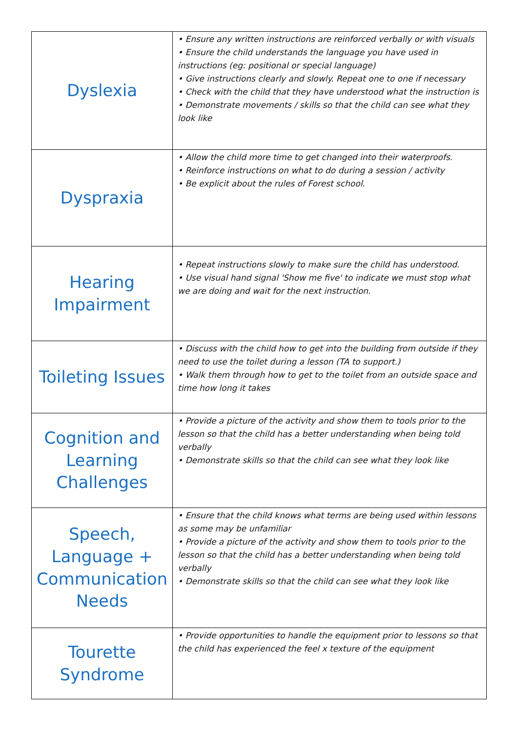| Dyslexia | • Ensure any written instructions are reinforced verbally or with visuals • Ensure the child understands the language you have used in instructions (eg: positional or special language) • Give instructions clearly and slowly. Repeat one to one if necessary • Check with the child that they have understood what the instruction is • Demonstrate movements / skills so that the child can see what they look like |
| Dyspraxia | • Allow the child more time to get changed into their waterproofs. • Reinforce instructions on what to do during a session / activity • Be explicit about the rules of Forest school. |
| Hearing Impairment | • Repeat instructions slowly to make sure the child has understood. • Use visual hand signal 'Show me five' to indicate we must stop what we are doing and wait for the next instruction. |
| Toileting Issues | • Discuss with the child how to get into the building from outside if they need to use the toilet during a lesson (TA to support.) • Walk them through how to get to the toilet from an outside space and time how long it takes |
| Cognition and Learning Challenges | • Provide a picture of the activity and show them to tools prior to the lesson so that the child has a better understanding when being told verbally • Demonstrate skills so that the child can see what they look like |
| Speech, Language + Communication Needs | • Ensure that the child knows what terms are being used within lessons as some may be unfamiliar • Provide a picture of the activity and show them to tools prior to the lesson so that the child has a better understanding when being told verbally • Demonstrate skills so that the child can see what they look like |
| Tourette Syndrome | • Provide opportunities to handle the equipment prior to lessons so that the child has experienced the feel x texture of the equipment |